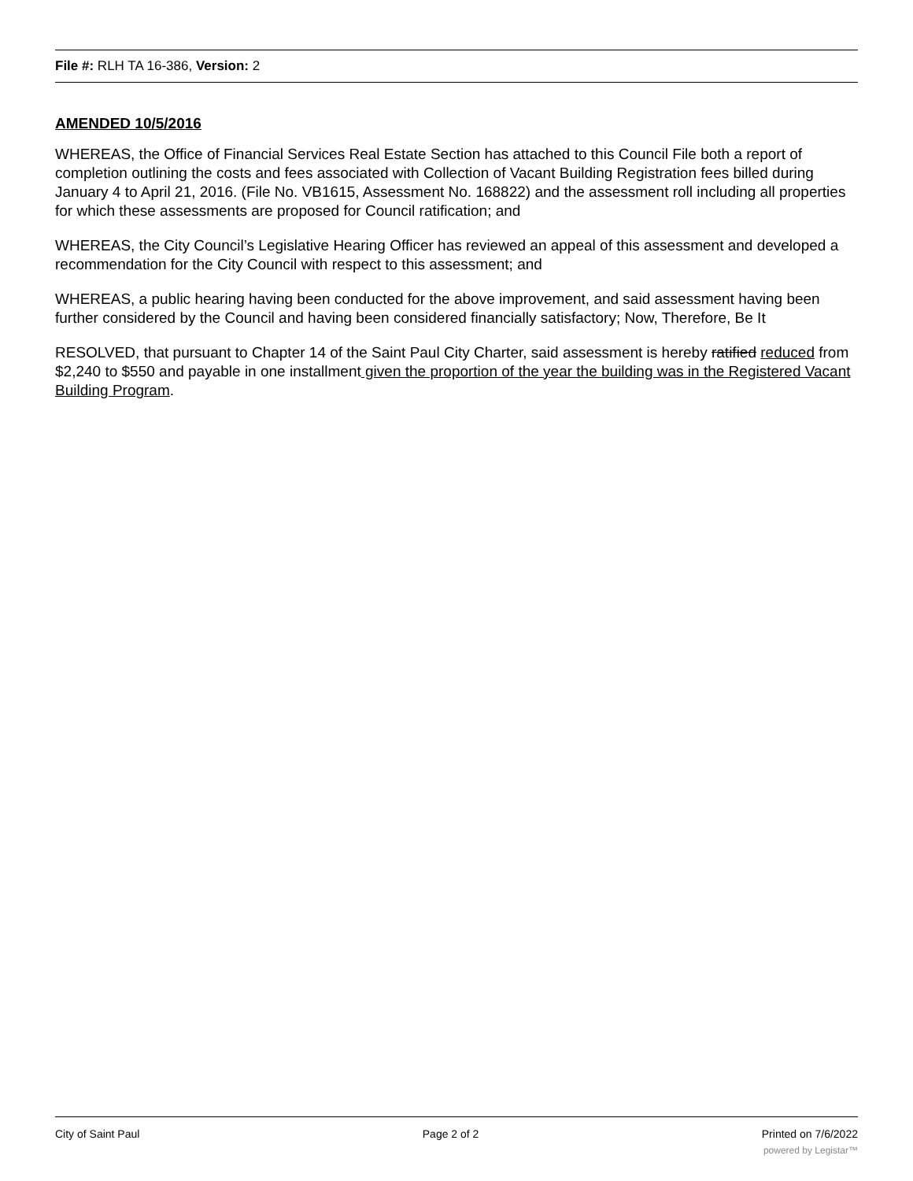File #: RLH TA 16-386, Version: 2
AMENDED 10/5/2016
WHEREAS, the Office of Financial Services Real Estate Section has attached to this Council File both a report of completion outlining the costs and fees associated with Collection of Vacant Building Registration fees billed during January 4 to April 21, 2016. (File No. VB1615, Assessment No. 168822) and the assessment roll including all properties for which these assessments are proposed for Council ratification; and
WHEREAS, the City Council’s Legislative Hearing Officer has reviewed an appeal of this assessment and developed a recommendation for the City Council with respect to this assessment; and
WHEREAS, a public hearing having been conducted for the above improvement, and said assessment having been further considered by the Council and having been considered financially satisfactory; Now, Therefore, Be It
RESOLVED, that pursuant to Chapter 14 of the Saint Paul City Charter, said assessment is hereby ratified reduced from $2,240 to $550 and payable in one installment given the proportion of the year the building was in the Registered Vacant Building Program.
City of Saint Paul Page 2 of 2 Printed on 7/6/2022
powered by Legistar™